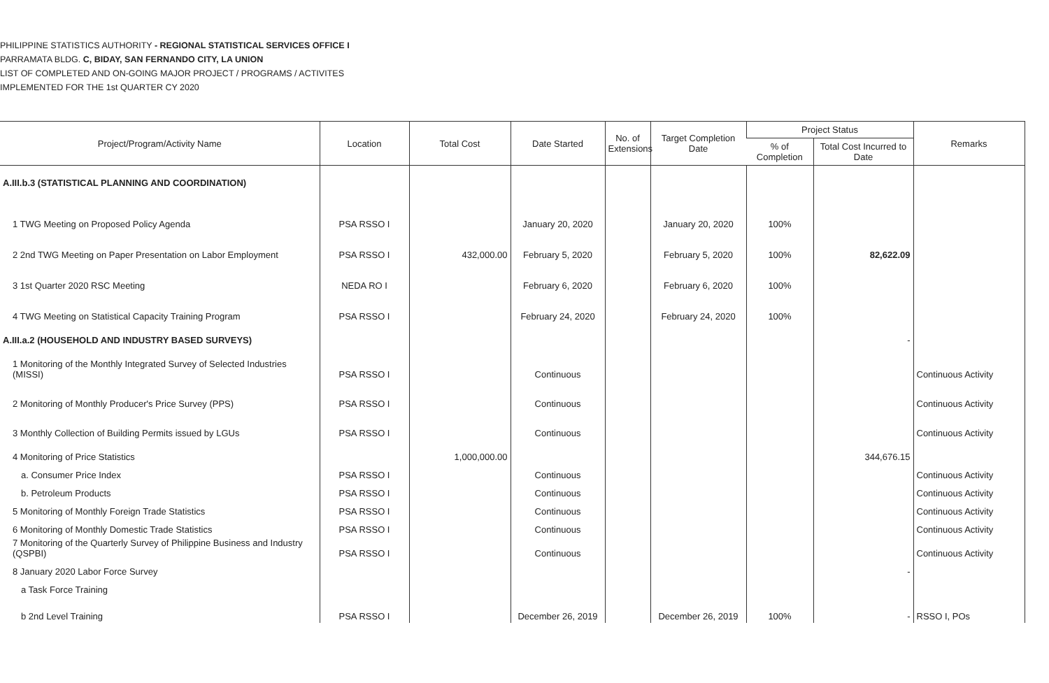PHILIPPINE STATISTICS AUTHORITY - REGIONAL STATISTICAL SERVICES OFFICE I
PARRAMATA BLDG. C, BIDAY, SAN FERNANDO CITY, LA UNION
LIST OF COMPLETED AND ON-GOING MAJOR PROJECT / PROGRAMS / ACTIVITES
IMPLEMENTED FOR THE 1st QUARTER CY 2020
| Project/Program/Activity Name | Location | Total Cost | Date Started | No. of Extensions | Target Completion Date | Project Status | | Remarks |
| --- | --- | --- | --- | --- | --- | --- | --- | --- |
| | | | | | | % of Completion | Total Cost Incurred to Date | |
| A.III.b.3 (STATISTICAL PLANNING AND COORDINATION) | | | | | | | | |
| 1 TWG Meeting on Proposed Policy Agenda | PSA RSSO I | | January 20, 2020 | | January 20, 2020 | 100% | | |
| 2 2nd TWG Meeting on Paper Presentation on Labor Employment | PSA RSSO I | 432,000.00 | February 5, 2020 | | February 5, 2020 | 100% | 82,622.09 | |
| 3 1st Quarter 2020 RSC Meeting | NEDA RO I | | February 6, 2020 | | February 6, 2020 | 100% | | |
| 4 TWG Meeting on Statistical Capacity Training Program | PSA RSSO I | | February 24, 2020 | | February 24, 2020 | 100% | | |
| A.III.a.2 (HOUSEHOLD AND INDUSTRY BASED SURVEYS) | | | | | | | - | |
| 1 Monitoring of the Monthly Integrated Survey of Selected Industries (MISSI) | PSA RSSO I | | Continuous | | | | | Continuous Activity |
| 2 Monitoring of Monthly Producer's Price Survey (PPS) | PSA RSSO I | | Continuous | | | | | Continuous Activity |
| 3 Monthly Collection of Building Permits issued by LGUs | PSA RSSO I | | Continuous | | | | | Continuous Activity |
| 4 Monitoring of Price Statistics | | 1,000,000.00 | | | | | 344,676.15 | |
| a. Consumer Price Index | PSA RSSO I | | Continuous | | | | | Continuous Activity |
| b. Petroleum Products | PSA RSSO I | | Continuous | | | | | Continuous Activity |
| 5 Monitoring of Monthly Foreign Trade Statistics | PSA RSSO I | | Continuous | | | | | Continuous Activity |
| 6 Monitoring of Monthly Domestic Trade Statistics | PSA RSSO I | | Continuous | | | | | Continuous Activity |
| 7 Monitoring of the Quarterly Survey of Philippine Business and Industry (QSPBI) | PSA RSSO I | | Continuous | | | | | Continuous Activity |
| 8 January 2020 Labor Force Survey | | | | | | | - | |
| a Task Force Training | | | | | | | | |
| b 2nd Level Training | PSA RSSO I | | December 26, 2019 | | December 26, 2019 | 100% | - | RSSO I, POs |